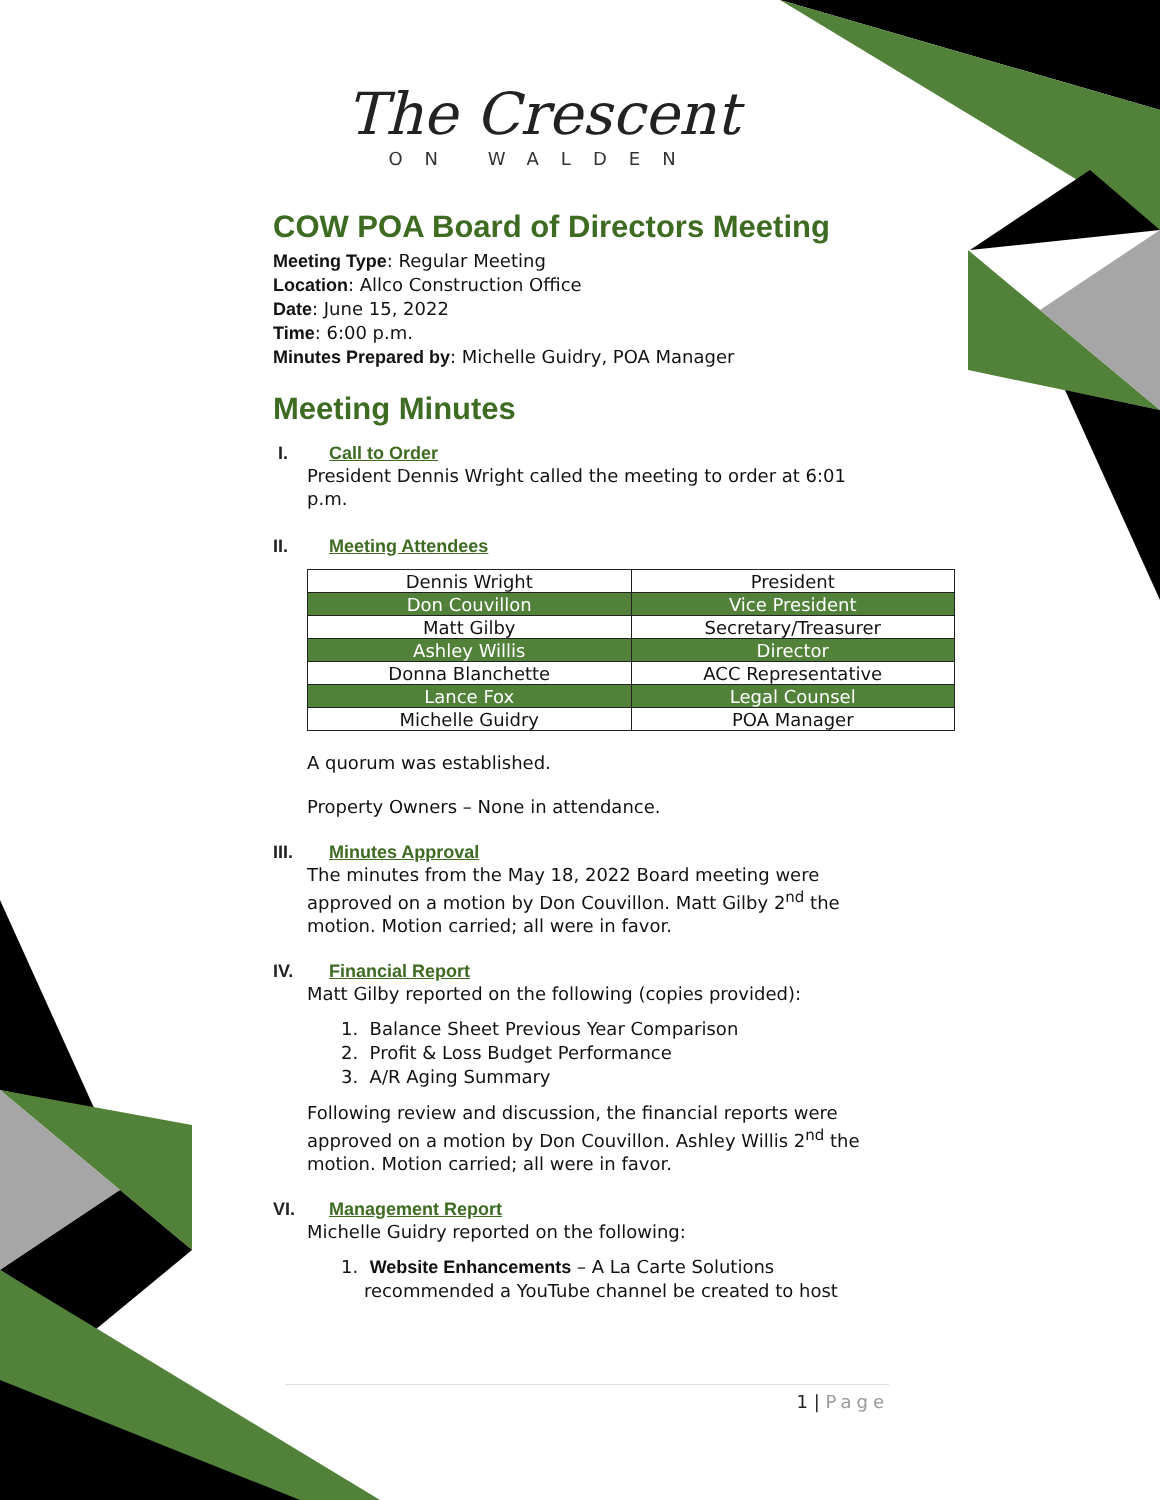The Crescent
ON WALDEN
COW POA Board of Directors Meeting
Meeting Type: Regular Meeting
Location: Allco Construction Office
Date: June 15, 2022
Time: 6:00 p.m.
Minutes Prepared by: Michelle Guidry, POA Manager
Meeting Minutes
I. Call to Order
President Dennis Wright called the meeting to order at 6:01
p.m.
II. Meeting Attendees
| Dennis Wright | President |
| Don Couvillon | Vice President |
| Matt Gilby | Secretary/Treasurer |
| Ashley Willis | Director |
| Donna Blanchette | ACC Representative |
| Lance Fox | Legal Counsel |
| Michelle Guidry | POA Manager |
A quorum was established.
Property Owners – None in attendance.
III. Minutes Approval
The minutes from the May 18, 2022 Board meeting were approved on a motion by Don Couvillon. Matt Gilby 2<sup>nd</sup> the motion. Motion carried; all were in favor.
IV. Financial Report
Matt Gilby reported on the following (copies provided):
1. Balance Sheet Previous Year Comparison
2. Profit & Loss Budget Performance
3. A/R Aging Summary
Following review and discussion, the financial reports were approved on a motion by Don Couvillon. Ashley Willis 2<sup>nd</sup> the motion. Motion carried; all were in favor.
VI. Management Report
Michelle Guidry reported on the following:
1. Website Enhancements – A La Carte Solutions
recommended a YouTube channel be created to host
1 | Page